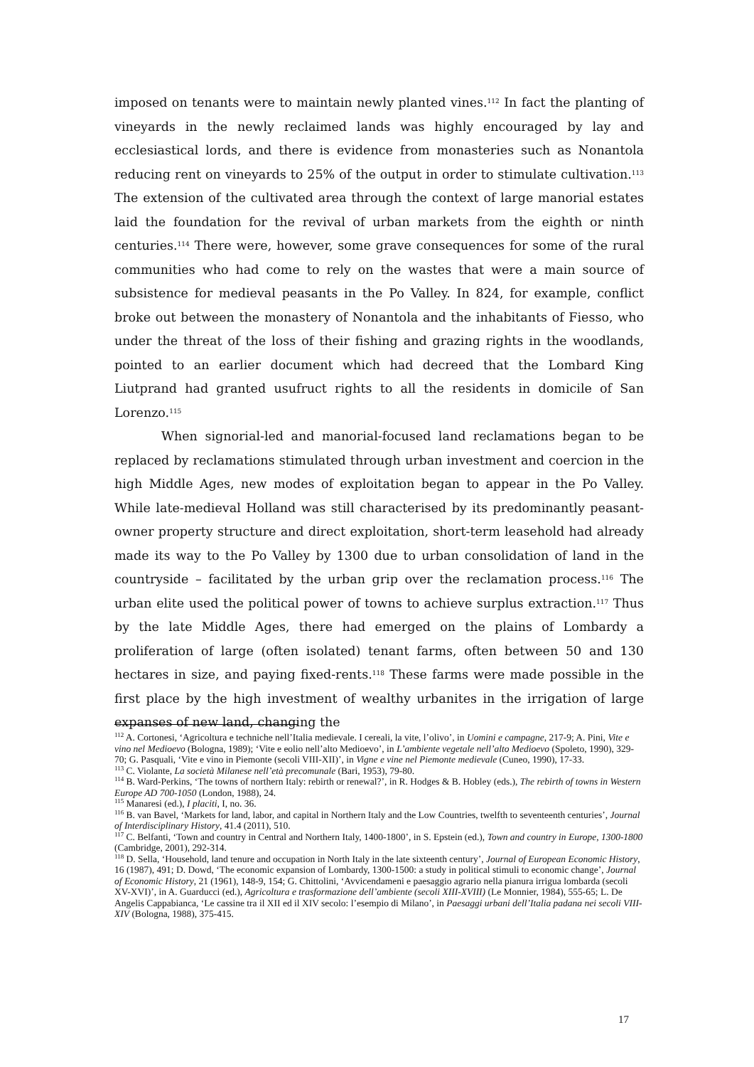imposed on tenants were to maintain newly planted vines.<sup>112</sup> In fact the planting of vineyards in the newly reclaimed lands was highly encouraged by lay and ecclesiastical lords, and there is evidence from monasteries such as Nonantola reducing rent on vineyards to 25% of the output in order to stimulate cultivation.<sup>113</sup> The extension of the cultivated area through the context of large manorial estates laid the foundation for the revival of urban markets from the eighth or ninth centuries.<sup>114</sup> There were, however, some grave consequences for some of the rural communities who had come to rely on the wastes that were a main source of subsistence for medieval peasants in the Po Valley. In 824, for example, conflict broke out between the monastery of Nonantola and the inhabitants of Fiesso, who under the threat of the loss of their fishing and grazing rights in the woodlands, pointed to an earlier document which had decreed that the Lombard King Liutprand had granted usufruct rights to all the residents in domicile of San Lorenzo.<sup>115</sup>
When signorial-led and manorial-focused land reclamations began to be replaced by reclamations stimulated through urban investment and coercion in the high Middle Ages, new modes of exploitation began to appear in the Po Valley. While late-medieval Holland was still characterised by its predominantly peasant-owner property structure and direct exploitation, short-term leasehold had already made its way to the Po Valley by 1300 due to urban consolidation of land in the countryside – facilitated by the urban grip over the reclamation process.<sup>116</sup> The urban elite used the political power of towns to achieve surplus extraction.<sup>117</sup> Thus by the late Middle Ages, there had emerged on the plains of Lombardy a proliferation of large (often isolated) tenant farms, often between 50 and 130 hectares in size, and paying fixed-rents.<sup>118</sup> These farms were made possible in the first place by the high investment of wealthy urbanites in the irrigation of large expanses of new land, changing the
<sup>112</sup> A. Cortonesi, ‘Agricoltura e techniche nell’Italia medievale. I cereali, la vite, l’olivo’, in Uomini e campagne, 217-9; A. Pini, Vite e vino nel Medioevo (Bologna, 1989); ‘Vite e eolio nell’alto Medioevo’, in L’ambiente vegetale nell’alto Medioevo (Spoleto, 1990), 329-70; G. Pasquali, ‘Vite e vino in Piemonte (secoli VIII-XII)’, in Vigne e vine nel Piemonte medievale (Cuneo, 1990), 17-33.
<sup>113</sup> C. Violante, La società Milanese nell’età precomunale (Bari, 1953), 79-80.
<sup>114</sup> B. Ward-Perkins, ‘The towns of northern Italy: rebirth or renewal?’, in R. Hodges & B. Hobley (eds.), The rebirth of towns in Western Europe AD 700-1050 (London, 1988), 24.
<sup>115</sup> Manaresi (ed.), I placiti, I, no. 36.
<sup>116</sup> B. van Bavel, ‘Markets for land, labor, and capital in Northern Italy and the Low Countries, twelfth to seventeenth centuries’, Journal of Interdisciplinary History, 41.4 (2011), 510.
<sup>117</sup> C. Belfanti, ‘Town and country in Central and Northern Italy, 1400-1800’, in S. Epstein (ed.), Town and country in Europe, 1300-1800 (Cambridge, 2001), 292-314.
<sup>118</sup> D. Sella, ‘Household, land tenure and occupation in North Italy in the late sixteenth century’, Journal of European Economic History, 16 (1987), 491; D. Dowd, ‘The economic expansion of Lombardy, 1300-1500: a study in political stimuli to economic change’, Journal of Economic History, 21 (1961), 148-9, 154; G. Chittolini, ‘Avvicendameni e paesaggio agrario nella pianura irrigua lombarda (secoli XV-XVI)’, in A. Guarducci (ed.), Agricoltura e trasformazione dell’ambiente (secoli XIII-XVIII) (Le Monnier, 1984), 555-65; L. De Angelis Cappabianca, ‘Le cassine tra il XII ed il XIV secolo: l’esempio di Milano’, in Paesaggi urbani dell’Italia padana nei secoli VIII-XIV (Bologna, 1988), 375-415.
17